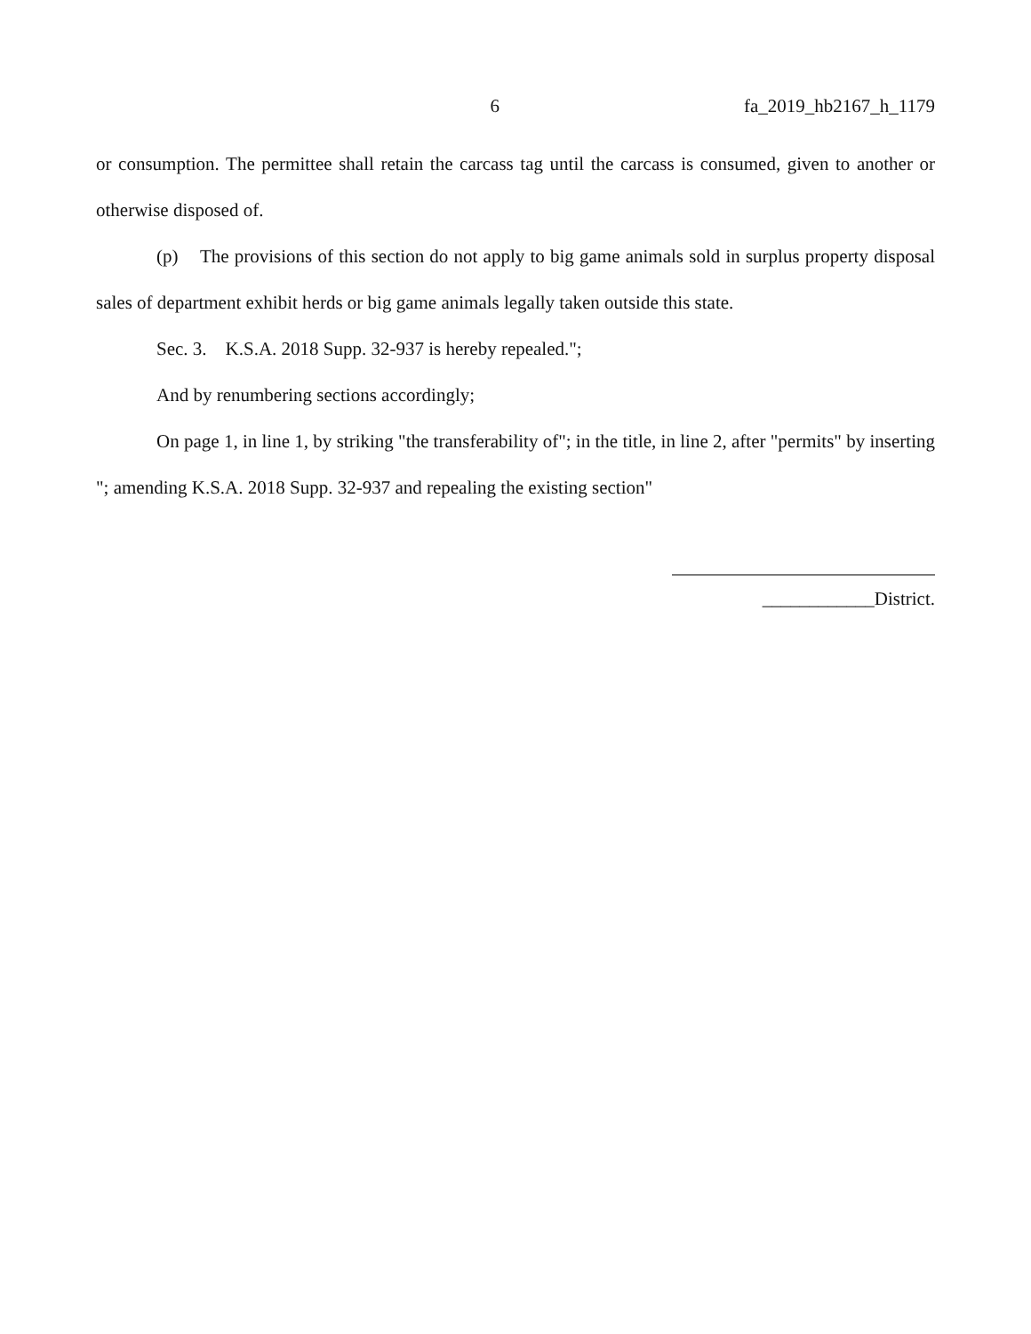6 fa_2019_hb2167_h_1179
or consumption. The permittee shall retain the carcass tag until the carcass is consumed, given to another or otherwise disposed of.
(p) The provisions of this section do not apply to big game animals sold in surplus property disposal sales of department exhibit herds or big game animals legally taken outside this state.
Sec. 3. K.S.A. 2018 Supp. 32-937 is hereby repealed.";
And by renumbering sections accordingly;
On page 1, in line 1, by striking "the transferability of"; in the title, in line 2, after "permits" by inserting "; amending K.S.A. 2018 Supp. 32-937 and repealing the existing section"
____________District.